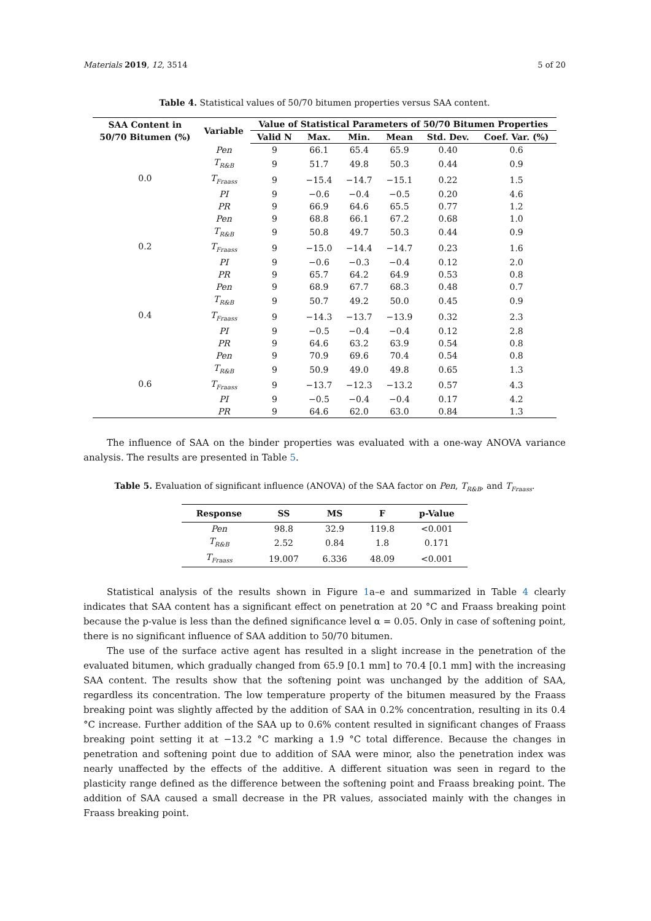Materials 2019, 12, 3514 5 of 20
Table 4. Statistical values of 50/70 bitumen properties versus SAA content.
| SAA Content in 50/70 Bitumen (%) | Variable | Value of Statistical Parameters of 50/70 Bitumen Properties | | | | | |
| --- | --- | --- | --- | --- | --- | --- | --- |
| | | Valid N | Max. | Min. | Mean | Std. Dev. | Coef. Var. (%) |
| 0.0 | Pen | 9 | 66.1 | 65.4 | 65.9 | 0.40 | 0.6 |
| | T<sub>R&B</sub> | 9 | 51.7 | 49.8 | 50.3 | 0.44 | 0.9 |
| | T<sub>Fraass</sub> | 9 | −15.4 | −14.7 | −15.1 | 0.22 | 1.5 |
| | PI | 9 | −0.6 | −0.4 | −0.5 | 0.20 | 4.6 |
| | PR | 9 | 66.9 | 64.6 | 65.5 | 0.77 | 1.2 |
| 0.2 | Pen | 9 | 68.8 | 66.1 | 67.2 | 0.68 | 1.0 |
| | T<sub>R&B</sub> | 9 | 50.8 | 49.7 | 50.3 | 0.44 | 0.9 |
| | T<sub>Fraass</sub> | 9 | −15.0 | −14.4 | −14.7 | 0.23 | 1.6 |
| | PI | 9 | −0.6 | −0.3 | −0.4 | 0.12 | 2.0 |
| | PR | 9 | 65.7 | 64.2 | 64.9 | 0.53 | 0.8 |
| 0.4 | Pen | 9 | 68.9 | 67.7 | 68.3 | 0.48 | 0.7 |
| | T<sub>R&B</sub> | 9 | 50.7 | 49.2 | 50.0 | 0.45 | 0.9 |
| | T<sub>Fraass</sub> | 9 | −14.3 | −13.7 | −13.9 | 0.32 | 2.3 |
| | PI | 9 | −0.5 | −0.4 | −0.4 | 0.12 | 2.8 |
| | PR | 9 | 64.6 | 63.2 | 63.9 | 0.54 | 0.8 |
| 0.6 | Pen | 9 | 70.9 | 69.6 | 70.4 | 0.54 | 0.8 |
| | T<sub>R&B</sub> | 9 | 50.9 | 49.0 | 49.8 | 0.65 | 1.3 |
| | T<sub>Fraass</sub> | 9 | −13.7 | −12.3 | −13.2 | 0.57 | 4.3 |
| | PI | 9 | −0.5 | −0.4 | −0.4 | 0.17 | 4.2 |
| | PR | 9 | 64.6 | 62.0 | 63.0 | 0.84 | 1.3 |
The influence of SAA on the binder properties was evaluated with a one-way ANOVA variance analysis. The results are presented in Table 5.
Table 5. Evaluation of significant influence (ANOVA) of the SAA factor on Pen, T<sub>R&B</sub>, and T<sub>Fraass</sub>.
| Response | SS | MS | F | p-Value |
| --- | --- | --- | --- | --- |
| Pen | 98.8 | 32.9 | 119.8 | <0.001 |
| T<sub>R&B</sub> | 2.52 | 0.84 | 1.8 | 0.171 |
| T<sub>Fraass</sub> | 19.007 | 6.336 | 48.09 | <0.001 |
Statistical analysis of the results shown in Figure 1a–e and summarized in Table 4 clearly indicates that SAA content has a significant effect on penetration at 20 °C and Fraass breaking point because the p-value is less than the defined significance level α = 0.05. Only in case of softening point, there is no significant influence of SAA addition to 50/70 bitumen.
The use of the surface active agent has resulted in a slight increase in the penetration of the evaluated bitumen, which gradually changed from 65.9 [0.1 mm] to 70.4 [0.1 mm] with the increasing SAA content. The results show that the softening point was unchanged by the addition of SAA, regardless its concentration. The low temperature property of the bitumen measured by the Fraass breaking point was slightly affected by the addition of SAA in 0.2% concentration, resulting in its 0.4 °C increase. Further addition of the SAA up to 0.6% content resulted in significant changes of Fraass breaking point setting it at −13.2 °C marking a 1.9 °C total difference. Because the changes in penetration and softening point due to addition of SAA were minor, also the penetration index was nearly unaffected by the effects of the additive. A different situation was seen in regard to the plasticity range defined as the difference between the softening point and Fraass breaking point. The addition of SAA caused a small decrease in the PR values, associated mainly with the changes in Fraass breaking point.